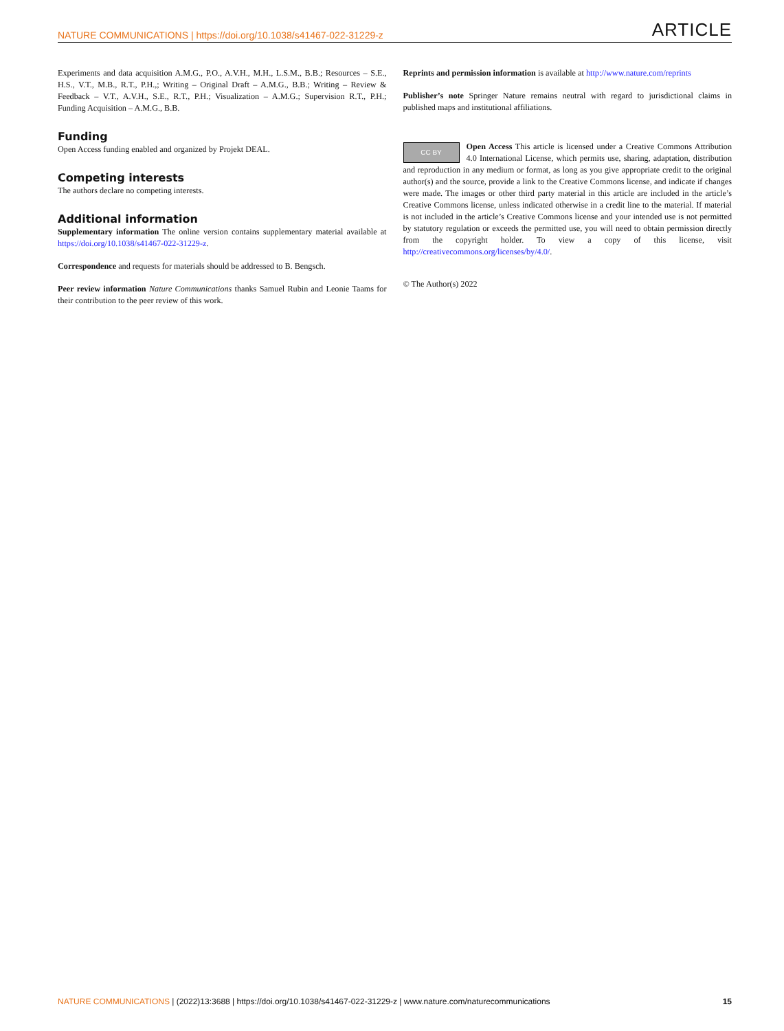NATURE COMMUNICATIONS | https://doi.org/10.1038/s41467-022-31229-z ARTICLE
Experiments and data acquisition A.M.G., P.O., A.V.H., M.H., L.S.M., B.B.; Resources – S.E., H.S., V.T., M.B., R.T., P.H.,; Writing – Original Draft – A.M.G., B.B.; Writing – Review & Feedback – V.T., A.V.H., S.E., R.T., P.H.; Visualization – A.M.G.; Supervision R.T., P.H.; Funding Acquisition – A.M.G., B.B.
Funding
Open Access funding enabled and organized by Projekt DEAL.
Competing interests
The authors declare no competing interests.
Additional information
Supplementary information The online version contains supplementary material available at https://doi.org/10.1038/s41467-022-31229-z.
Correspondence and requests for materials should be addressed to B. Bengsch.
Peer review information Nature Communications thanks Samuel Rubin and Leonie Taams for their contribution to the peer review of this work.
Reprints and permission information is available at http://www.nature.com/reprints
Publisher’s note Springer Nature remains neutral with regard to jurisdictional claims in published maps and institutional affiliations.
CC BY Open Access This article is licensed under a Creative Commons Attribution 4.0 International License, which permits use, sharing, adaptation, distribution and reproduction in any medium or format, as long as you give appropriate credit to the original author(s) and the source, provide a link to the Creative Commons license, and indicate if changes were made. The images or other third party material in this article are included in the article’s Creative Commons license, unless indicated otherwise in a credit line to the material. If material is not included in the article’s Creative Commons license and your intended use is not permitted by statutory regulation or exceeds the permitted use, you will need to obtain permission directly from the copyright holder. To view a copy of this license, visit http://creativecommons.org/licenses/by/4.0/.
© The Author(s) 2022
NATURE COMMUNICATIONS | (2022)13:3688 | https://doi.org/10.1038/s41467-022-31229-z | www.nature.com/naturecommunications 15